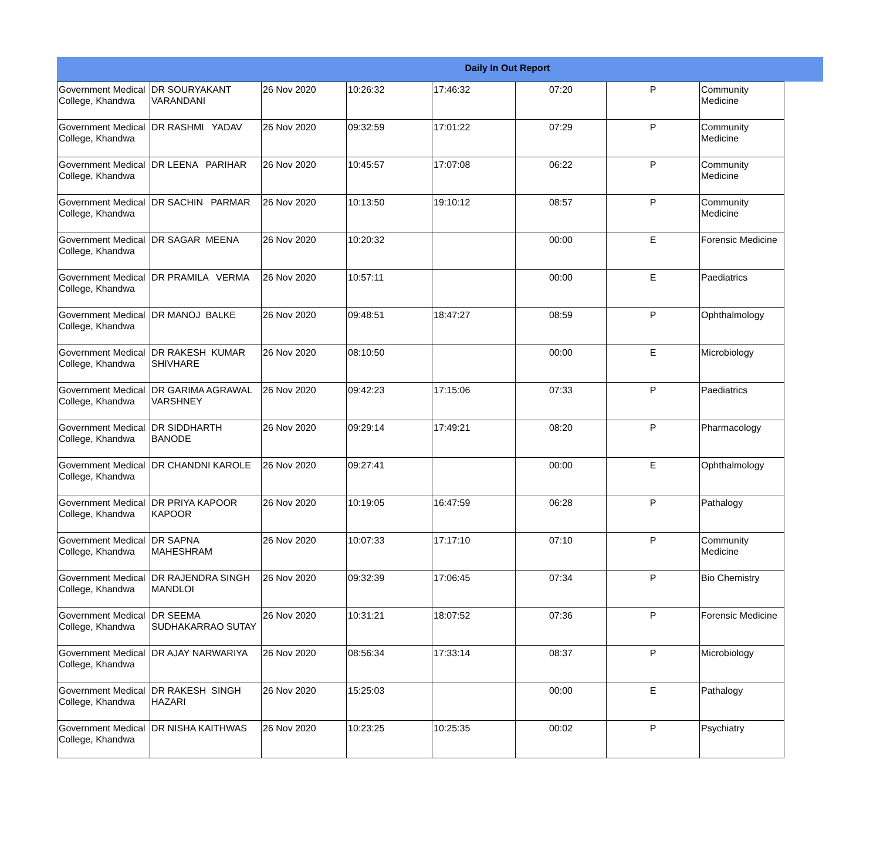Daily In Out Report
| Government Medical College, Khandwa | DR SOURYAKANT VARANDANI | 26 Nov 2020 | 10:26:32 | 17:46:32 | 07:20 | P | Community Medicine |
| Government Medical College, Khandwa | DR RASHMI YADAV | 26 Nov 2020 | 09:32:59 | 17:01:22 | 07:29 | P | Community Medicine |
| Government Medical College, Khandwa | DR LEENA PARIHAR | 26 Nov 2020 | 10:45:57 | 17:07:08 | 06:22 | P | Community Medicine |
| Government Medical College, Khandwa | DR SACHIN PARMAR | 26 Nov 2020 | 10:13:50 | 19:10:12 | 08:57 | P | Community Medicine |
| Government Medical College, Khandwa | DR SAGAR MEENA | 26 Nov 2020 | 10:20:32 | | 00:00 | E | Forensic Medicine |
| Government Medical College, Khandwa | DR PRAMILA VERMA | 26 Nov 2020 | 10:57:11 | | 00:00 | E | Paediatrics |
| Government Medical College, Khandwa | DR MANOJ BALKE | 26 Nov 2020 | 09:48:51 | 18:47:27 | 08:59 | P | Ophthalmology |
| Government Medical College, Khandwa | DR RAKESH KUMAR SHIVHARE | 26 Nov 2020 | 08:10:50 | | 00:00 | E | Microbiology |
| Government Medical College, Khandwa | DR GARIMA AGRAWAL VARSHNEY | 26 Nov 2020 | 09:42:23 | 17:15:06 | 07:33 | P | Paediatrics |
| Government Medical College, Khandwa | DR SIDDHARTH BANODE | 26 Nov 2020 | 09:29:14 | 17:49:21 | 08:20 | P | Pharmacology |
| Government Medical College, Khandwa | DR CHANDNI KAROLE | 26 Nov 2020 | 09:27:41 | | 00:00 | E | Ophthalmology |
| Government Medical College, Khandwa | DR PRIYA KAPOOR KAPOOR | 26 Nov 2020 | 10:19:05 | 16:47:59 | 06:28 | P | Pathalogy |
| Government Medical College, Khandwa | DR SAPNA MAHESHRAM | 26 Nov 2020 | 10:07:33 | 17:17:10 | 07:10 | P | Community Medicine |
| Government Medical College, Khandwa | DR RAJENDRA SINGH MANDLOI | 26 Nov 2020 | 09:32:39 | 17:06:45 | 07:34 | P | Bio Chemistry |
| Government Medical College, Khandwa | DR SEEMA SUDHAKARRAO SUTAY | 26 Nov 2020 | 10:31:21 | 18:07:52 | 07:36 | P | Forensic Medicine |
| Government Medical College, Khandwa | DR AJAY NARWARIYA | 26 Nov 2020 | 08:56:34 | 17:33:14 | 08:37 | P | Microbiology |
| Government Medical College, Khandwa | DR RAKESH SINGH HAZARI | 26 Nov 2020 | 15:25:03 | | 00:00 | E | Pathalogy |
| Government Medical College, Khandwa | DR NISHA KAITHWAS | 26 Nov 2020 | 10:23:25 | 10:25:35 | 00:02 | P | Psychiatry |